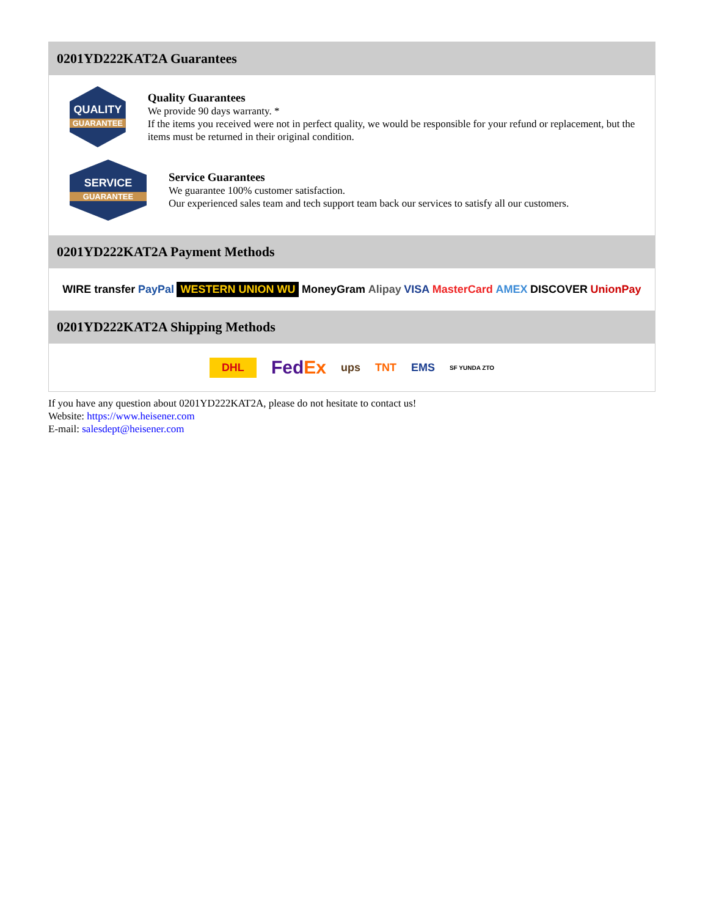0201YD222KAT2A Guarantees
QUALITY
GUARANTEE
Quality Guarantees
We provide 90 days warranty. *
If the items you received were not in perfect quality, we would be responsible for your refund or replacement, but the items must be returned in their original condition.
SERVICE
GUARANTEE
Service Guarantees
We guarantee 100% customer satisfaction.
Our experienced sales team and tech support team back our services to satisfy all our customers.
0201YD222KAT2A Payment Methods
WIRE transfer PayPal WESTERN UNION WU MoneyGram Alipay VISA MasterCard AMEX DISCOVER UnionPay
0201YD222KAT2A Shipping Methods
DHL FedEx ups TNT EMS SF YUNDA ZTO
If you have any question about 0201YD222KAT2A, please do not hesitate to contact us!
Website: https://www.heisener.com
E-mail: salesdept@heisener.com